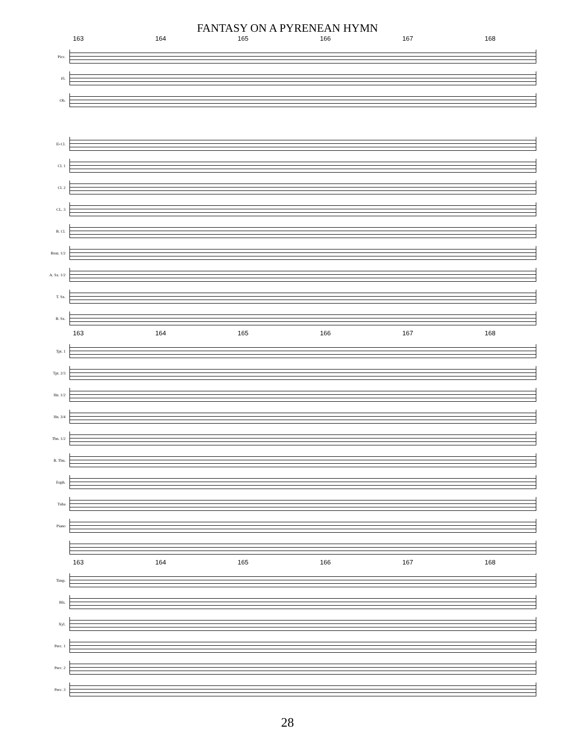FANTASY ON A PYRENEAN HYMN
163 164 165 166 167 168
Picc.
Fl.
Ob.
E♭Cl.
Cl. 1
Cl. 2
CL. 3
B. Cl.
Bssn. 1/2
A. Sx. 1/2
T. Sx.
B. Sx.
163 164 165 166 167 168
Tpt. 1
Tpt. 2/3
Hn. 1/2
Hn. 3/4
Tbn. 1/2
B. Tbn.
Euph.
Tuba
Piano
163 164 165 166 167 168
Timp.
Bls.
Xyl.
Perc. 1
Perc. 2
Perc. 3
28